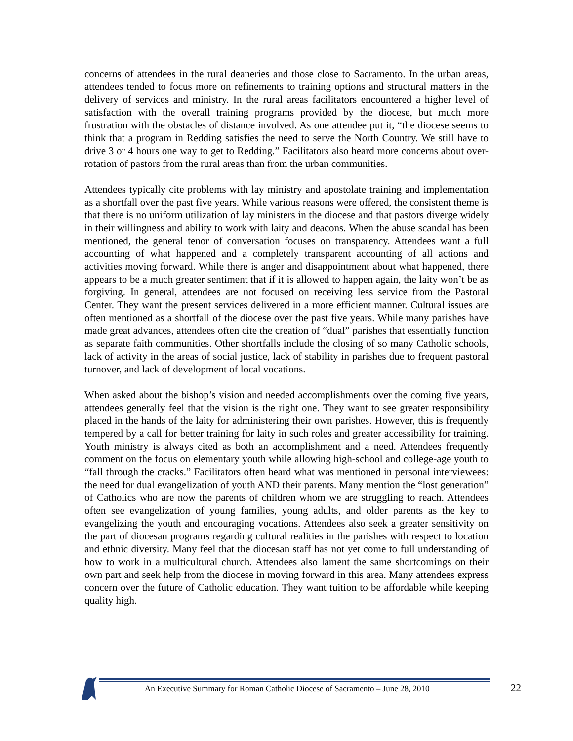concerns of attendees in the rural deaneries and those close to Sacramento. In the urban areas, attendees tended to focus more on refinements to training options and structural matters in the delivery of services and ministry. In the rural areas facilitators encountered a higher level of satisfaction with the overall training programs provided by the diocese, but much more frustration with the obstacles of distance involved. As one attendee put it, “the diocese seems to think that a program in Redding satisfies the need to serve the North Country. We still have to drive 3 or 4 hours one way to get to Redding.” Facilitators also heard more concerns about over-rotation of pastors from the rural areas than from the urban communities.
Attendees typically cite problems with lay ministry and apostolate training and implementation as a shortfall over the past five years. While various reasons were offered, the consistent theme is that there is no uniform utilization of lay ministers in the diocese and that pastors diverge widely in their willingness and ability to work with laity and deacons. When the abuse scandal has been mentioned, the general tenor of conversation focuses on transparency. Attendees want a full accounting of what happened and a completely transparent accounting of all actions and activities moving forward. While there is anger and disappointment about what happened, there appears to be a much greater sentiment that if it is allowed to happen again, the laity won’t be as forgiving. In general, attendees are not focused on receiving less service from the Pastoral Center. They want the present services delivered in a more efficient manner. Cultural issues are often mentioned as a shortfall of the diocese over the past five years. While many parishes have made great advances, attendees often cite the creation of “dual” parishes that essentially function as separate faith communities. Other shortfalls include the closing of so many Catholic schools, lack of activity in the areas of social justice, lack of stability in parishes due to frequent pastoral turnover, and lack of development of local vocations.
When asked about the bishop’s vision and needed accomplishments over the coming five years, attendees generally feel that the vision is the right one. They want to see greater responsibility placed in the hands of the laity for administering their own parishes. However, this is frequently tempered by a call for better training for laity in such roles and greater accessibility for training. Youth ministry is always cited as both an accomplishment and a need. Attendees frequently comment on the focus on elementary youth while allowing high-school and college-age youth to “fall through the cracks.” Facilitators often heard what was mentioned in personal interviewees: the need for dual evangelization of youth AND their parents. Many mention the “lost generation” of Catholics who are now the parents of children whom we are struggling to reach. Attendees often see evangelization of young families, young adults, and older parents as the key to evangelizing the youth and encouraging vocations. Attendees also seek a greater sensitivity on the part of diocesan programs regarding cultural realities in the parishes with respect to location and ethnic diversity. Many feel that the diocesan staff has not yet come to full understanding of how to work in a multicultural church. Attendees also lament the same shortcomings on their own part and seek help from the diocese in moving forward in this area. Many attendees express concern over the future of Catholic education. They want tuition to be affordable while keeping quality high.
An Executive Summary for Roman Catholic Diocese of Sacramento – June 28, 2010
22